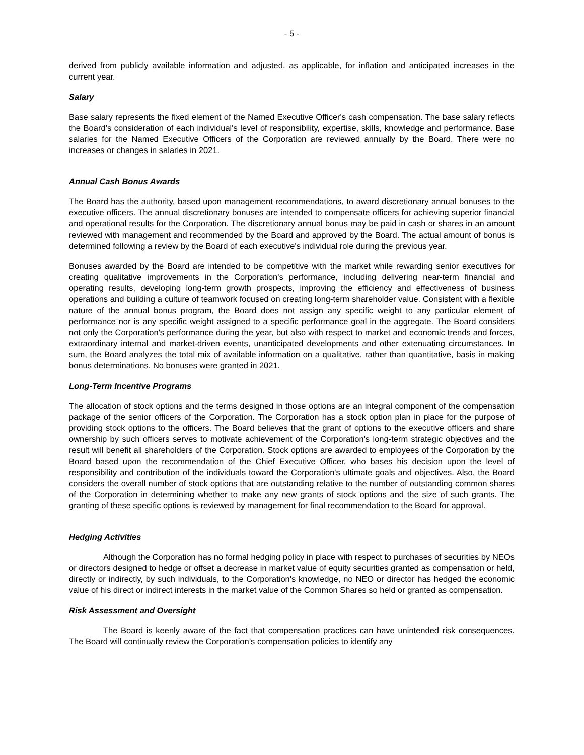- 5 -
derived from publicly available information and adjusted, as applicable, for inflation and anticipated increases in the current year.
Salary
Base salary represents the fixed element of the Named Executive Officer's cash compensation. The base salary reflects the Board’s consideration of each individual's level of responsibility, expertise, skills, knowledge and performance. Base salaries for the Named Executive Officers of the Corporation are reviewed annually by the Board. There were no increases or changes in salaries in 2021.
Annual Cash Bonus Awards
The Board has the authority, based upon management recommendations, to award discretionary annual bonuses to the executive officers. The annual discretionary bonuses are intended to compensate officers for achieving superior financial and operational results for the Corporation. The discretionary annual bonus may be paid in cash or shares in an amount reviewed with management and recommended by the Board and approved by the Board. The actual amount of bonus is determined following a review by the Board of each executive's individual role during the previous year.
Bonuses awarded by the Board are intended to be competitive with the market while rewarding senior executives for creating qualitative improvements in the Corporation's performance, including delivering near-term financial and operating results, developing long-term growth prospects, improving the efficiency and effectiveness of business operations and building a culture of teamwork focused on creating long-term shareholder value. Consistent with a flexible nature of the annual bonus program, the Board does not assign any specific weight to any particular element of performance nor is any specific weight assigned to a specific performance goal in the aggregate. The Board considers not only the Corporation's performance during the year, but also with respect to market and economic trends and forces, extraordinary internal and market-driven events, unanticipated developments and other extenuating circumstances. In sum, the Board analyzes the total mix of available information on a qualitative, rather than quantitative, basis in making bonus determinations. No bonuses were granted in 2021.
Long-Term Incentive Programs
The allocation of stock options and the terms designed in those options are an integral component of the compensation package of the senior officers of the Corporation. The Corporation has a stock option plan in place for the purpose of providing stock options to the officers. The Board believes that the grant of options to the executive officers and share ownership by such officers serves to motivate achievement of the Corporation's long-term strategic objectives and the result will benefit all shareholders of the Corporation. Stock options are awarded to employees of the Corporation by the Board based upon the recommendation of the Chief Executive Officer, who bases his decision upon the level of responsibility and contribution of the individuals toward the Corporation's ultimate goals and objectives. Also, the Board considers the overall number of stock options that are outstanding relative to the number of outstanding common shares of the Corporation in determining whether to make any new grants of stock options and the size of such grants. The granting of these specific options is reviewed by management for final recommendation to the Board for approval.
Hedging Activities
Although the Corporation has no formal hedging policy in place with respect to purchases of securities by NEOs or directors designed to hedge or offset a decrease in market value of equity securities granted as compensation or held, directly or indirectly, by such individuals, to the Corporation's knowledge, no NEO or director has hedged the economic value of his direct or indirect interests in the market value of the Common Shares so held or granted as compensation.
Risk Assessment and Oversight
The Board is keenly aware of the fact that compensation practices can have unintended risk consequences. The Board will continually review the Corporation’s compensation policies to identify any